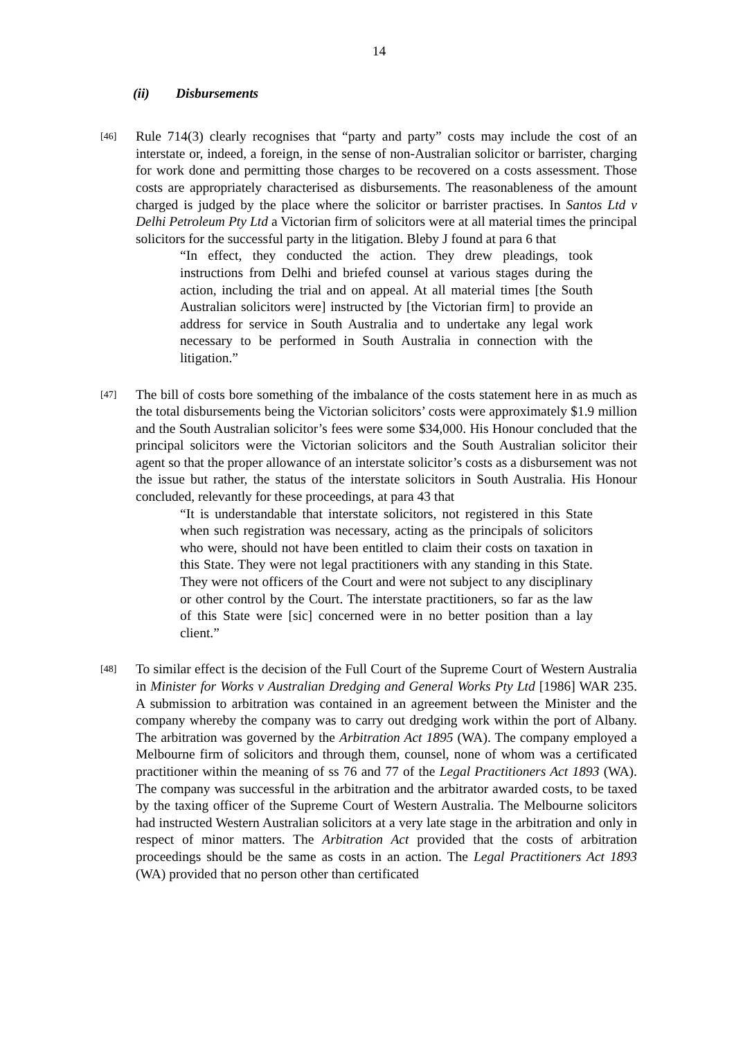14
(ii) Disbursements
[46]
Rule 714(3) clearly recognises that “party and party” costs may include the cost of an interstate or, indeed, a foreign, in the sense of non-Australian solicitor or barrister, charging for work done and permitting those charges to be recovered on a costs assessment. Those costs are appropriately characterised as disbursements. The reasonableness of the amount charged is judged by the place where the solicitor or barrister practises. In Santos Ltd v Delhi Petroleum Pty Ltd a Victorian firm of solicitors were at all material times the principal solicitors for the successful party in the litigation. Bleby J found at para 6 that
“In effect, they conducted the action. They drew pleadings, took instructions from Delhi and briefed counsel at various stages during the action, including the trial and on appeal. At all material times [the South Australian solicitors were] instructed by [the Victorian firm] to provide an address for service in South Australia and to undertake any legal work necessary to be performed in South Australia in connection with the litigation.”
[47]
The bill of costs bore something of the imbalance of the costs statement here in as much as the total disbursements being the Victorian solicitors’ costs were approximately $1.9 million and the South Australian solicitor’s fees were some $34,000. His Honour concluded that the principal solicitors were the Victorian solicitors and the South Australian solicitor their agent so that the proper allowance of an interstate solicitor’s costs as a disbursement was not the issue but rather, the status of the interstate solicitors in South Australia. His Honour concluded, relevantly for these proceedings, at para 43 that
“It is understandable that interstate solicitors, not registered in this State when such registration was necessary, acting as the principals of solicitors who were, should not have been entitled to claim their costs on taxation in this State. They were not legal practitioners with any standing in this State. They were not officers of the Court and were not subject to any disciplinary or other control by the Court. The interstate practitioners, so far as the law of this State were [sic] concerned were in no better position than a lay client.”
[48]
To similar effect is the decision of the Full Court of the Supreme Court of Western Australia in Minister for Works v Australian Dredging and General Works Pty Ltd [1986] WAR 235. A submission to arbitration was contained in an agreement between the Minister and the company whereby the company was to carry out dredging work within the port of Albany. The arbitration was governed by the Arbitration Act 1895 (WA). The company employed a Melbourne firm of solicitors and through them, counsel, none of whom was a certificated practitioner within the meaning of ss 76 and 77 of the Legal Practitioners Act 1893 (WA). The company was successful in the arbitration and the arbitrator awarded costs, to be taxed by the taxing officer of the Supreme Court of Western Australia. The Melbourne solicitors had instructed Western Australian solicitors at a very late stage in the arbitration and only in respect of minor matters. The Arbitration Act provided that the costs of arbitration proceedings should be the same as costs in an action. The Legal Practitioners Act 1893 (WA) provided that no person other than certificated